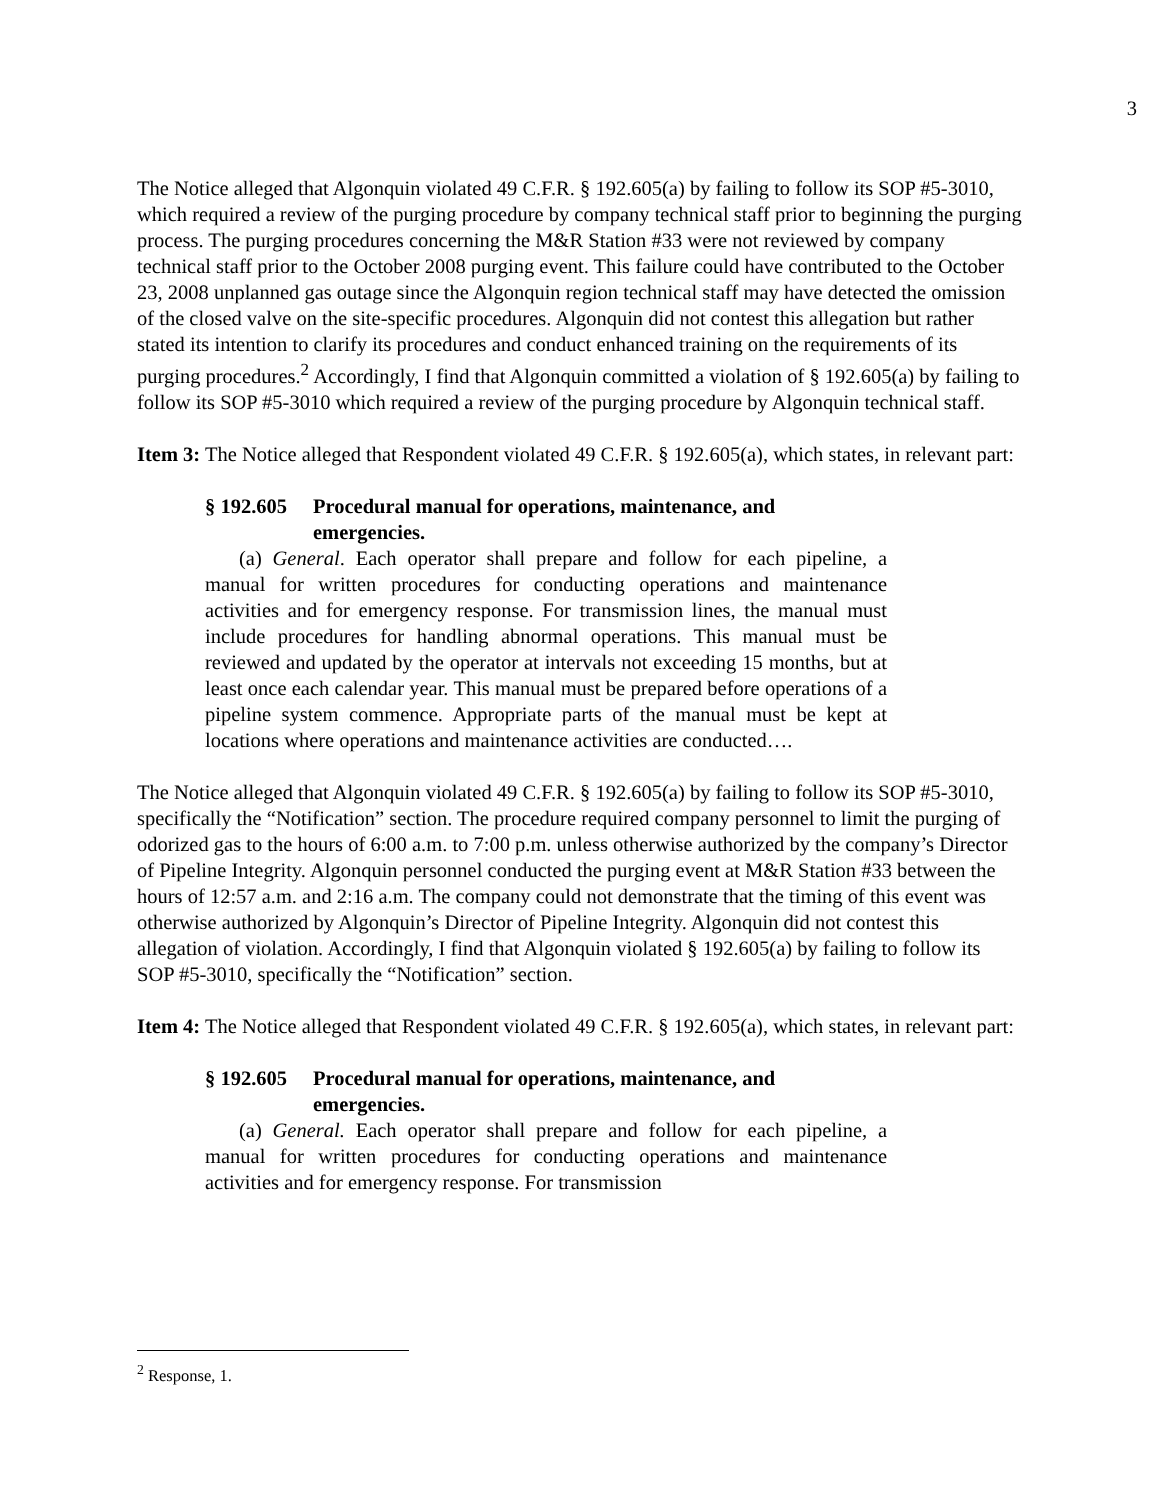3
The Notice alleged that Algonquin violated 49 C.F.R. § 192.605(a) by failing to follow its SOP #5-3010, which required a review of the purging procedure by company technical staff prior to beginning the purging process. The purging procedures concerning the M&R Station #33 were not reviewed by company technical staff prior to the October 2008 purging event. This failure could have contributed to the October 23, 2008 unplanned gas outage since the Algonquin region technical staff may have detected the omission of the closed valve on the site-specific procedures. Algonquin did not contest this allegation but rather stated its intention to clarify its procedures and conduct enhanced training on the requirements of its purging procedures.<sup>2</sup> Accordingly, I find that Algonquin committed a violation of § 192.605(a) by failing to follow its SOP #5-3010 which required a review of the purging procedure by Algonquin technical staff.
Item 3: The Notice alleged that Respondent violated 49 C.F.R. § 192.605(a), which states, in relevant part:
§ 192.605 Procedural manual for operations, maintenance, and emergencies.
(a) General. Each operator shall prepare and follow for each pipeline, a manual for written procedures for conducting operations and maintenance activities and for emergency response. For transmission lines, the manual must include procedures for handling abnormal operations. This manual must be reviewed and updated by the operator at intervals not exceeding 15 months, but at least once each calendar year. This manual must be prepared before operations of a pipeline system commence. Appropriate parts of the manual must be kept at locations where operations and maintenance activities are conducted….
The Notice alleged that Algonquin violated 49 C.F.R. § 192.605(a) by failing to follow its SOP #5-3010, specifically the “Notification” section. The procedure required company personnel to limit the purging of odorized gas to the hours of 6:00 a.m. to 7:00 p.m. unless otherwise authorized by the company’s Director of Pipeline Integrity. Algonquin personnel conducted the purging event at M&R Station #33 between the hours of 12:57 a.m. and 2:16 a.m. The company could not demonstrate that the timing of this event was otherwise authorized by Algonquin’s Director of Pipeline Integrity. Algonquin did not contest this allegation of violation. Accordingly, I find that Algonquin violated § 192.605(a) by failing to follow its SOP #5-3010, specifically the “Notification” section.
Item 4: The Notice alleged that Respondent violated 49 C.F.R. § 192.605(a), which states, in relevant part:
§ 192.605 Procedural manual for operations, maintenance, and emergencies.
(a) General. Each operator shall prepare and follow for each pipeline, a manual for written procedures for conducting operations and maintenance activities and for emergency response. For transmission
<sup>2</sup> Response, 1.